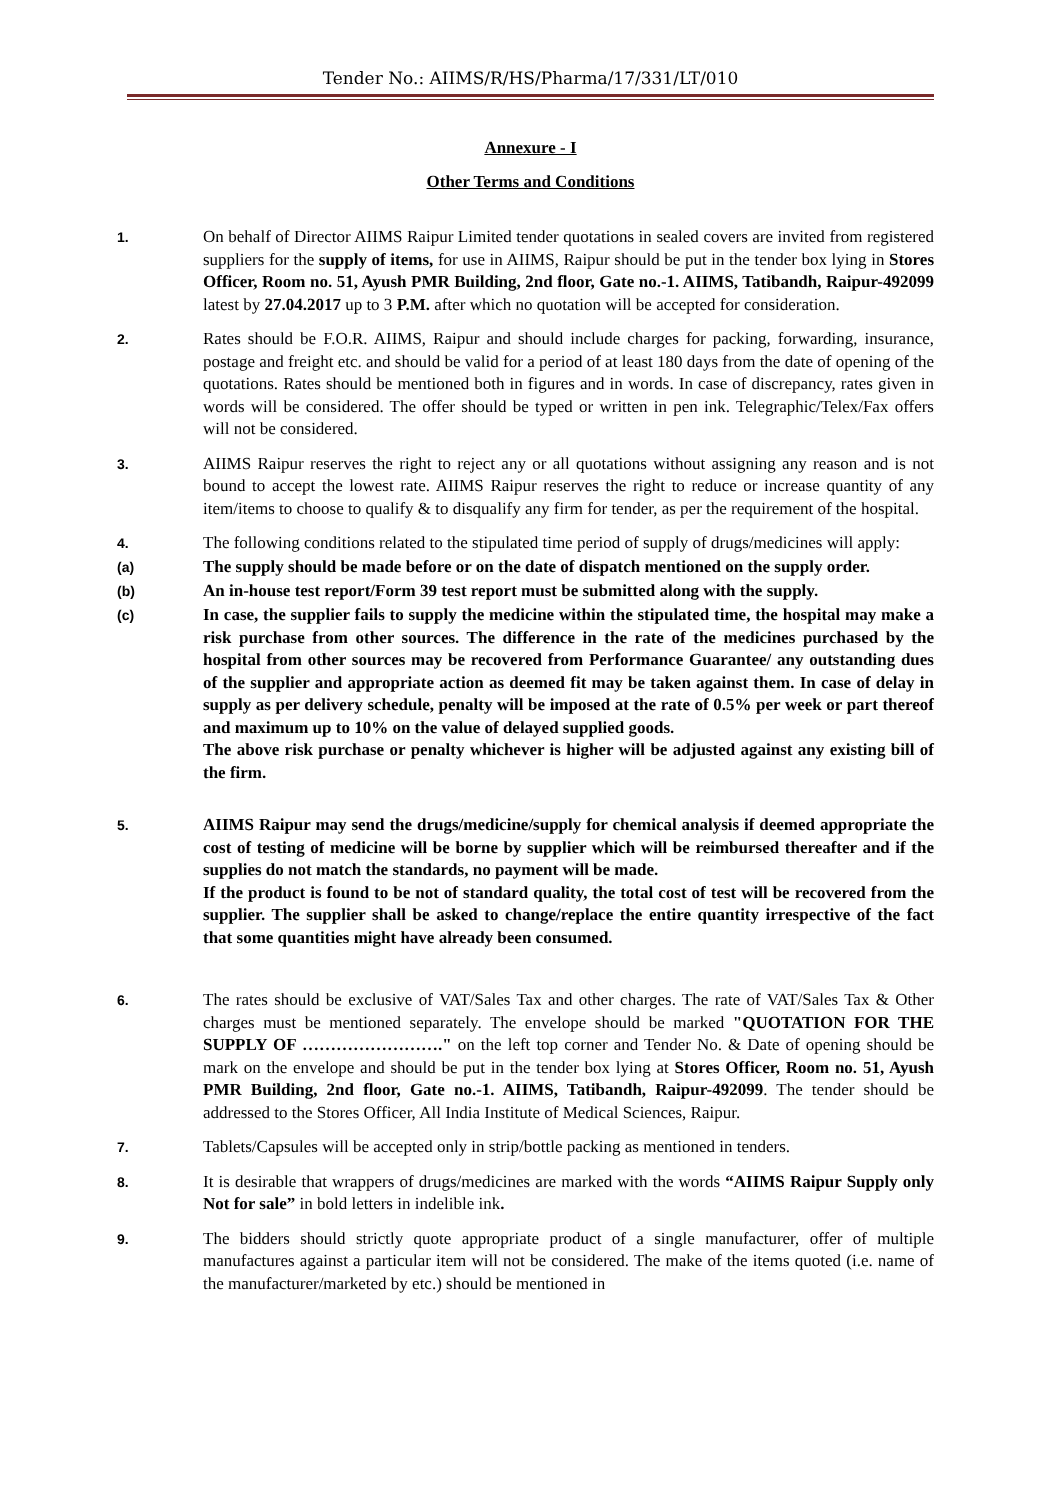Tender No.: AIIMS/R/HS/Pharma/17/331/LT/010
Annexure - I
Other Terms and Conditions
1.
On behalf of Director AIIMS Raipur Limited tender quotations in sealed covers are invited from registered suppliers for the supply of items, for use in AIIMS, Raipur should be put in the tender box lying in Stores Officer, Room no. 51, Ayush PMR Building, 2nd floor, Gate no.-1. AIIMS, Tatibandh, Raipur-492099 latest by 27.04.2017 up to 3 P.M. after which no quotation will be accepted for consideration.
2.
Rates should be F.O.R. AIIMS, Raipur and should include charges for packing, forwarding, insurance, postage and freight etc. and should be valid for a period of at least 180 days from the date of opening of the quotations. Rates should be mentioned both in figures and in words. In case of discrepancy, rates given in words will be considered. The offer should be typed or written in pen ink. Telegraphic/Telex/Fax offers will not be considered.
3.
AIIMS Raipur reserves the right to reject any or all quotations without assigning any reason and is not bound to accept the lowest rate. AIIMS Raipur reserves the right to reduce or increase quantity of any item/items to choose to qualify & to disqualify any firm for tender, as per the requirement of the hospital.
4.
The following conditions related to the stipulated time period of supply of drugs/medicines will apply:
(a)
The supply should be made before or on the date of dispatch mentioned on the supply order.
(b)
An in-house test report/Form 39 test report must be submitted along with the supply.
(c)
In case, the supplier fails to supply the medicine within the stipulated time, the hospital may make a risk purchase from other sources. The difference in the rate of the medicines purchased by the hospital from other sources may be recovered from Performance Guarantee/ any outstanding dues of the supplier and appropriate action as deemed fit may be taken against them. In case of delay in supply as per delivery schedule, penalty will be imposed at the rate of 0.5% per week or part thereof and maximum up to 10% on the value of delayed supplied goods.
The above risk purchase or penalty whichever is higher will be adjusted against any existing bill of the firm.
5.
AIIMS Raipur may send the drugs/medicine/supply for chemical analysis if deemed appropriate the cost of testing of medicine will be borne by supplier which will be reimbursed thereafter and if the supplies do not match the standards, no payment will be made.
If the product is found to be not of standard quality, the total cost of test will be recovered from the supplier. The supplier shall be asked to change/replace the entire quantity irrespective of the fact that some quantities might have already been consumed.
6.
The rates should be exclusive of VAT/Sales Tax and other charges. The rate of VAT/Sales Tax & Other charges must be mentioned separately. The envelope should be marked "QUOTATION FOR THE SUPPLY OF ……………………." on the left top corner and Tender No. & Date of opening should be mark on the envelope and should be put in the tender box lying at Stores Officer, Room no. 51, Ayush PMR Building, 2nd floor, Gate no.-1. AIIMS, Tatibandh, Raipur-492099. The tender should be addressed to the Stores Officer, All India Institute of Medical Sciences, Raipur.
7.
Tablets/Capsules will be accepted only in strip/bottle packing as mentioned in tenders.
8.
It is desirable that wrappers of drugs/medicines are marked with the words “AIIMS Raipur Supply only Not for sale” in bold letters in indelible ink.
9.
The bidders should strictly quote appropriate product of a single manufacturer, offer of multiple manufactures against a particular item will not be considered. The make of the items quoted (i.e. name of the manufacturer/marketed by etc.) should be mentioned in